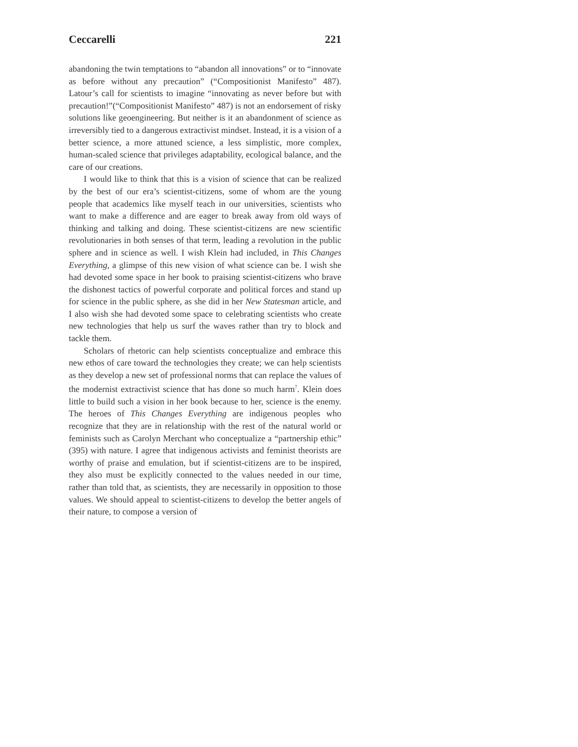Ceccarelli 221
abandoning the twin temptations to “abandon all innovations” or to “innovate as before without any precaution” (“Compositionist Manifesto” 487). Latour’s call for scientists to imagine “innovating as never before but with precaution!”(“Compositionist Manifesto” 487) is not an endorsement of risky solutions like geoengineering. But neither is it an abandonment of science as irreversibly tied to a dangerous extractivist mindset. Instead, it is a vision of a better science, a more attuned science, a less simplistic, more complex, human-scaled science that privileges adaptability, ecological balance, and the care of our creations.
I would like to think that this is a vision of science that can be realized by the best of our era’s scientist-citizens, some of whom are the young people that academics like myself teach in our universities, scientists who want to make a difference and are eager to break away from old ways of thinking and talking and doing. These scientist-citizens are new scientific revolutionaries in both senses of that term, leading a revolution in the public sphere and in science as well. I wish Klein had included, in This Changes Everything, a glimpse of this new vision of what science can be. I wish she had devoted some space in her book to praising scientist-citizens who brave the dishonest tactics of powerful corporate and political forces and stand up for science in the public sphere, as she did in her New Statesman article, and I also wish she had devoted some space to celebrating scientists who create new technologies that help us surf the waves rather than try to block and tackle them.
Scholars of rhetoric can help scientists conceptualize and embrace this new ethos of care toward the technologies they create; we can help scientists as they develop a new set of professional norms that can replace the values of the modernist extractivist science that has done so much harm<sup>7</sup>. Klein does little to build such a vision in her book because to her, science is the enemy. The heroes of This Changes Everything are indigenous peoples who recognize that they are in relationship with the rest of the natural world or feminists such as Carolyn Merchant who conceptualize a “partnership ethic” (395) with nature. I agree that indigenous activists and feminist theorists are worthy of praise and emulation, but if scientist-citizens are to be inspired, they also must be explicitly connected to the values needed in our time, rather than told that, as scientists, they are necessarily in opposition to those values. We should appeal to scientist-citizens to develop the better angels of their nature, to compose a version of